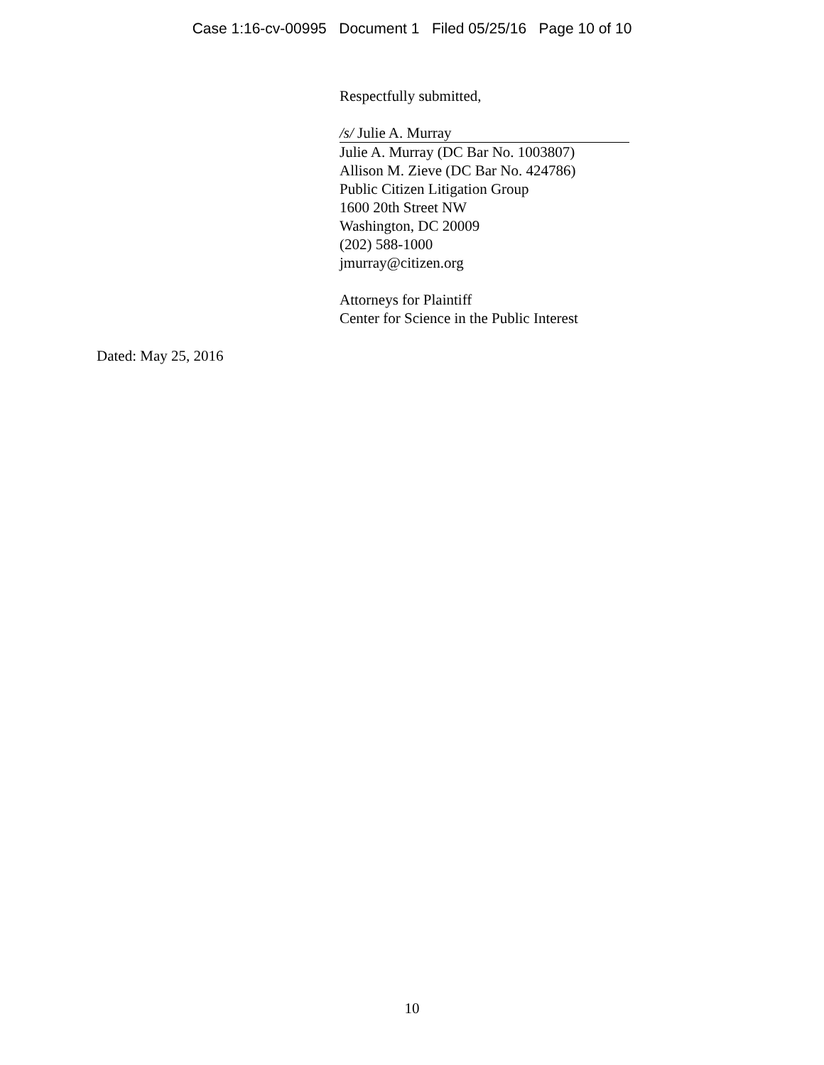Case 1:16-cv-00995 Document 1 Filed 05/25/16 Page 10 of 10
Respectfully submitted,
/s/ Julie A. Murray
Julie A. Murray (DC Bar No. 1003807)
Allison M. Zieve (DC Bar No. 424786)
Public Citizen Litigation Group
1600 20th Street NW
Washington, DC 20009
(202) 588-1000
jmurray@citizen.org
Attorneys for Plaintiff
Center for Science in the Public Interest
Dated: May 25, 2016
10